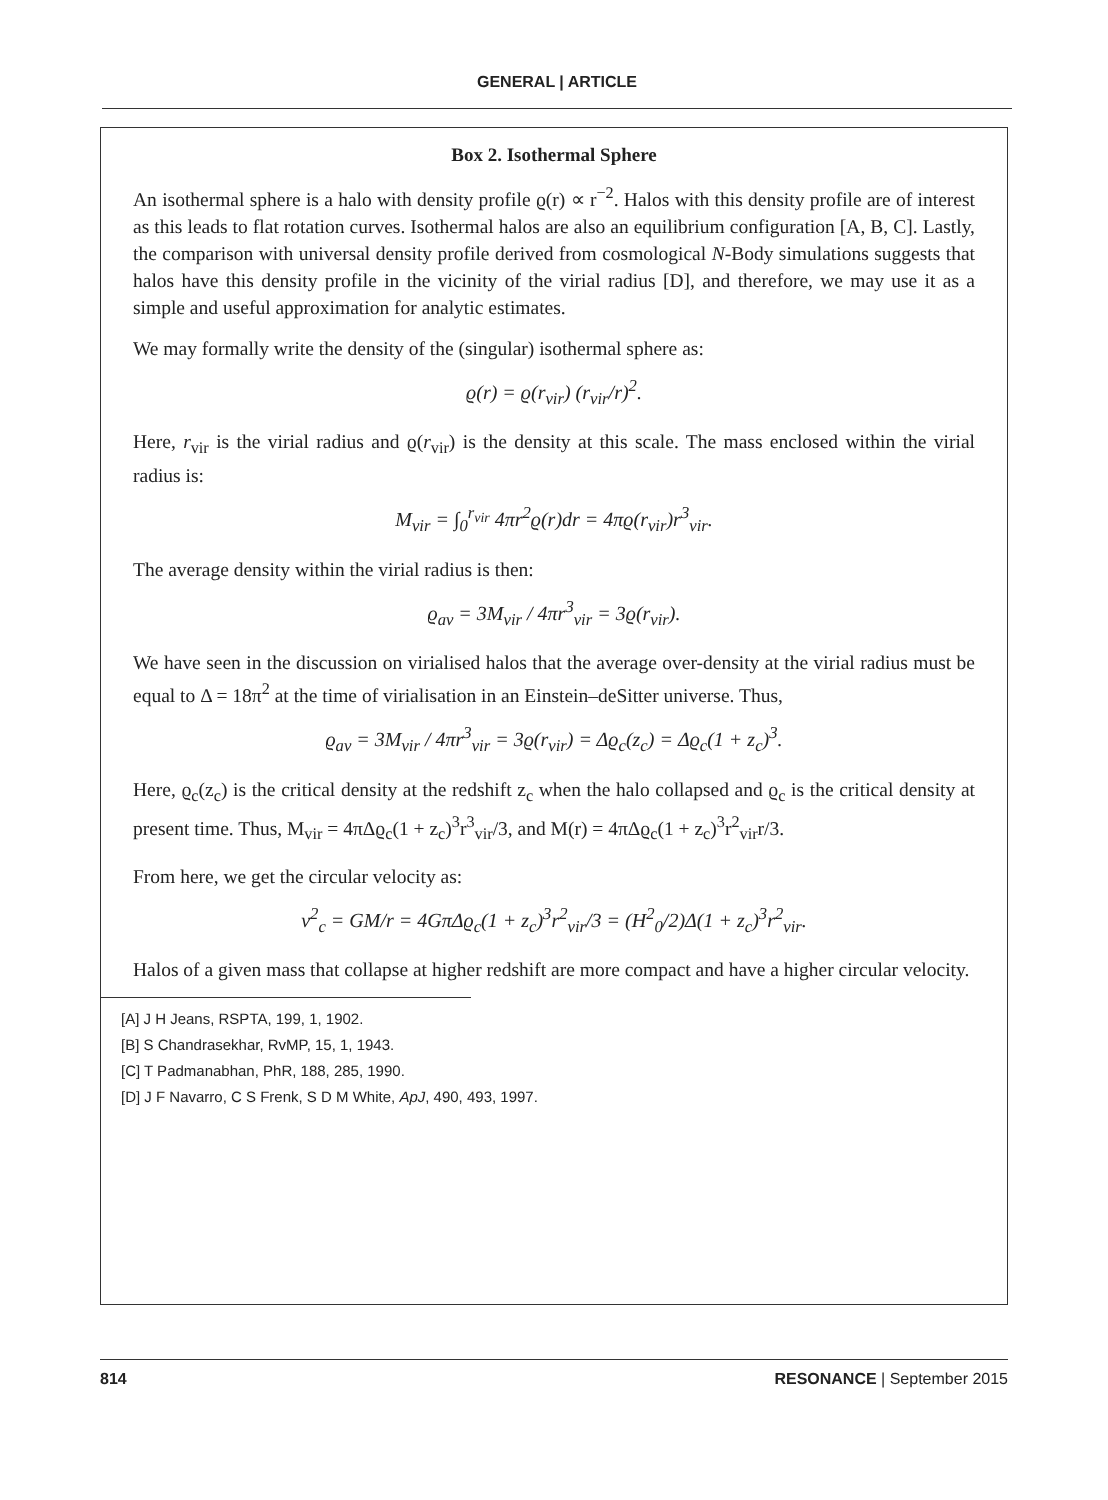GENERAL | ARTICLE
Box 2. Isothermal Sphere
An isothermal sphere is a halo with density profile ϱ(r) ∝ r<sup>−2</sup>. Halos with this density profile are of interest as this leads to flat rotation curves. Isothermal halos are also an equilibrium configuration [A, B, C]. Lastly, the comparison with universal density profile derived from cosmological N-Body simulations suggests that halos have this density profile in the vicinity of the virial radius [D], and therefore, we may use it as a simple and useful approximation for analytic estimates.
We may formally write the density of the (singular) isothermal sphere as:
ϱ(r) = ϱ(r<sub>vir</sub>) (r<sub>vir</sub>/r)<sup>2</sup>.
Here, r<sub>vir</sub> is the virial radius and ϱ(r<sub>vir</sub>) is the density at this scale. The mass enclosed within the virial radius is:
M<sub>vir</sub> = ∫<sub>0</sub><sup>r<sub>vir</sub></sup> 4πr<sup>2</sup>ϱ(r)dr = 4πϱ(r<sub>vir</sub>)r<sup>3</sup><sub>vir</sub>.
The average density within the virial radius is then:
ϱ<sub>av</sub> = 3M<sub>vir</sub> / 4πr<sup>3</sup><sub>vir</sub> = 3ϱ(r<sub>vir</sub>).
We have seen in the discussion on virialised halos that the average over-density at the virial radius must be equal to Δ = 18π<sup>2</sup> at the time of virialisation in an Einstein–deSitter universe. Thus,
ϱ<sub>av</sub> = 3M<sub>vir</sub> / 4πr<sup>3</sup><sub>vir</sub> = 3ϱ(r<sub>vir</sub>) = Δϱ<sub>c</sub>(z<sub>c</sub>) = Δϱ<sub>c</sub>(1 + z<sub>c</sub>)<sup>3</sup>.
Here, ϱ<sub>c</sub>(z<sub>c</sub>) is the critical density at the redshift z<sub>c</sub> when the halo collapsed and ϱ<sub>c</sub> is the critical density at present time. Thus, M<sub>vir</sub> = 4πΔϱ<sub>c</sub>(1 + z<sub>c</sub>)<sup>3</sup>r<sup>3</sup><sub>vir</sub>/3, and M(r) = 4πΔϱ<sub>c</sub>(1 + z<sub>c</sub>)<sup>3</sup>r<sup>2</sup><sub>vir</sub>r/3.
From here, we get the circular velocity as:
v<sup>2</sup><sub>c</sub> = GM/r = 4GπΔϱ<sub>c</sub>(1 + z<sub>c</sub>)<sup>3</sup>r<sup>2</sup><sub>vir</sub>/3 = (H<sup>2</sup><sub>0</sub>/2)Δ(1 + z<sub>c</sub>)<sup>3</sup>r<sup>2</sup><sub>vir</sub>.
Halos of a given mass that collapse at higher redshift are more compact and have a higher circular velocity.
[A] J H Jeans, RSPTA, 199, 1, 1902.
[B] S Chandrasekhar, RvMP, 15, 1, 1943.
[C] T Padmanabhan, PhR, 188, 285, 1990.
[D] J F Navarro, C S Frenk, S D M White, ApJ, 490, 493, 1997.
814 RESONANCE | September 2015